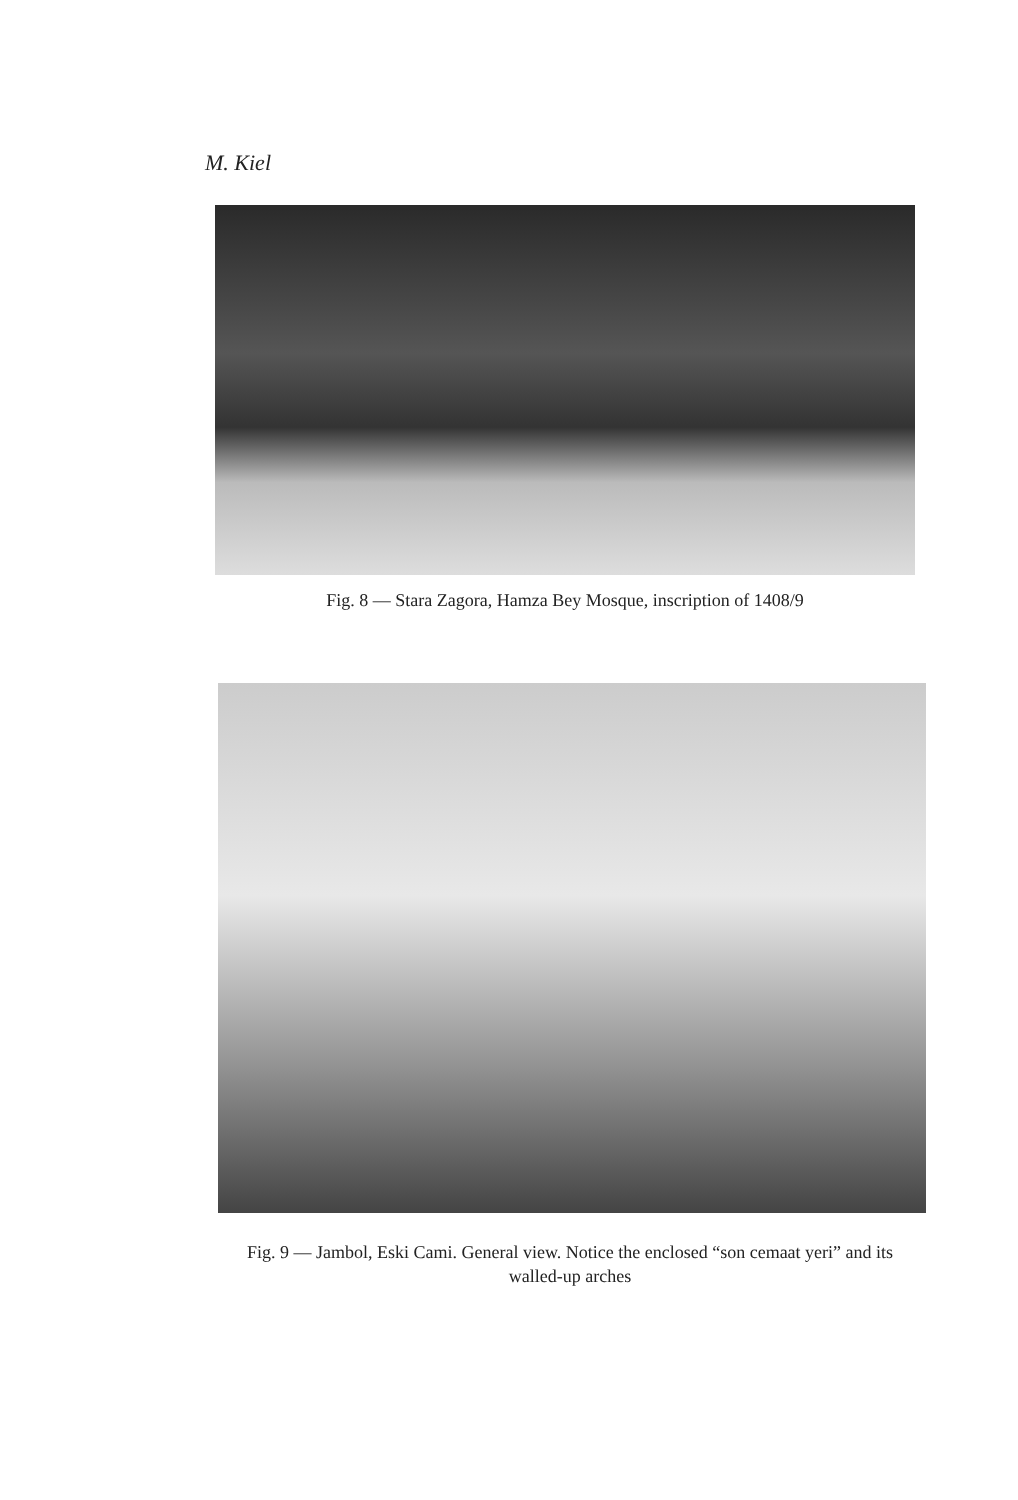M. Kiel
Fig. 8 — Stara Zagora, Hamza Bey Mosque, inscription of 1408/9
Fig. 9 — Jambol, Eski Cami. General view. Notice the enclosed “son cemaat yeri” and its walled-up arches